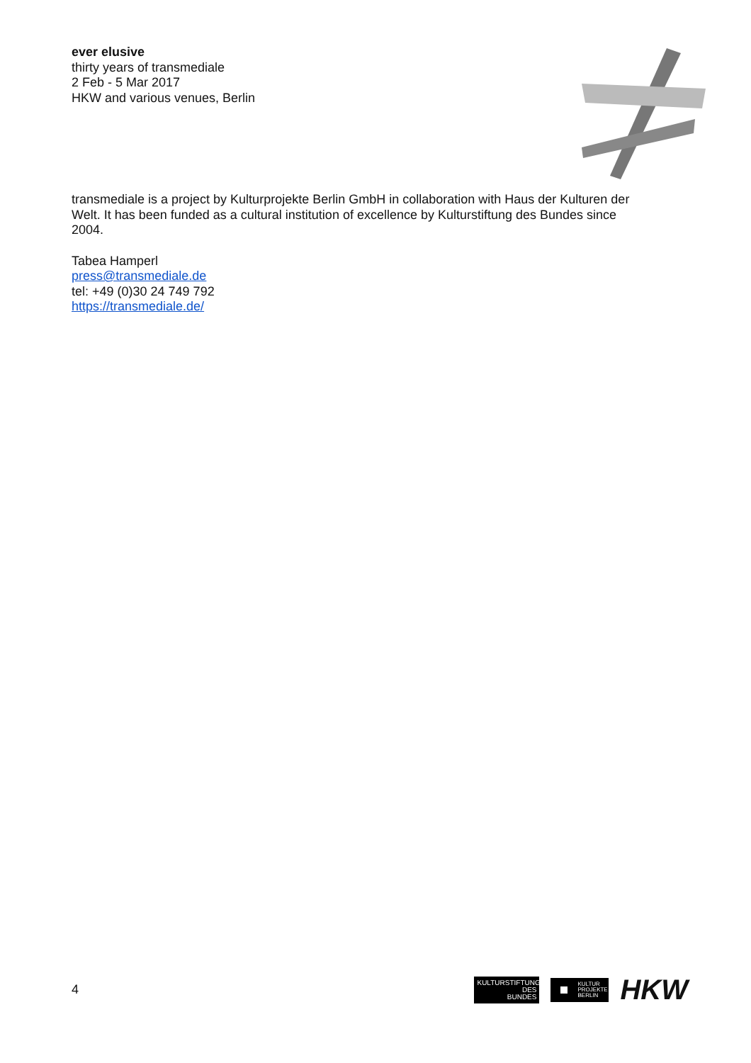ever elusive
thirty years of transmediale
2 Feb - 5 Mar 2017
HKW and various venues, Berlin
transmediale is a project by Kulturprojekte Berlin GmbH in collaboration with Haus der Kulturen der Welt. It has been funded as a cultural institution of excellence by Kulturstiftung des Bundes since 2004.
Tabea Hamperl
press@transmediale.de
tel: +49 (0)30 24 749 792
https://transmediale.de/
4
KULTURSTIFTUNG
DES
BUNDES
KULTUR
PROJEKTE
BERLIN
HKW